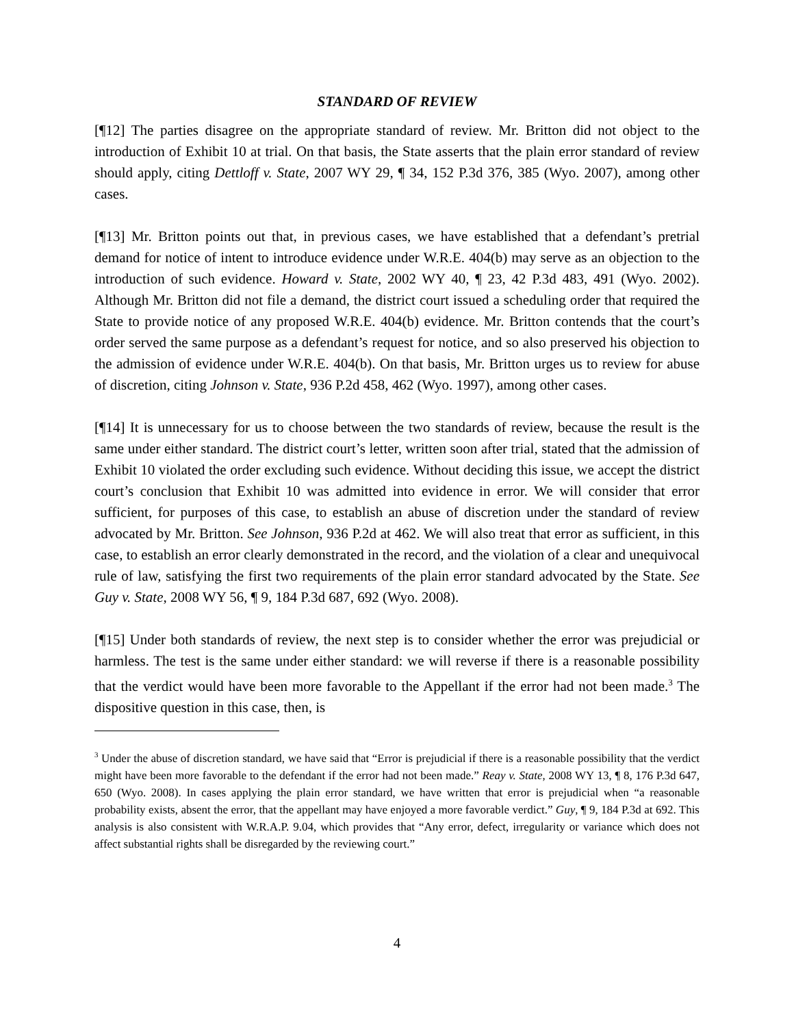STANDARD OF REVIEW
[¶12] The parties disagree on the appropriate standard of review. Mr. Britton did not object to the introduction of Exhibit 10 at trial. On that basis, the State asserts that the plain error standard of review should apply, citing Dettloff v. State, 2007 WY 29, ¶ 34, 152 P.3d 376, 385 (Wyo. 2007), among other cases.
[¶13] Mr. Britton points out that, in previous cases, we have established that a defendant’s pretrial demand for notice of intent to introduce evidence under W.R.E. 404(b) may serve as an objection to the introduction of such evidence. Howard v. State, 2002 WY 40, ¶ 23, 42 P.3d 483, 491 (Wyo. 2002). Although Mr. Britton did not file a demand, the district court issued a scheduling order that required the State to provide notice of any proposed W.R.E. 404(b) evidence. Mr. Britton contends that the court’s order served the same purpose as a defendant’s request for notice, and so also preserved his objection to the admission of evidence under W.R.E. 404(b). On that basis, Mr. Britton urges us to review for abuse of discretion, citing Johnson v. State, 936 P.2d 458, 462 (Wyo. 1997), among other cases.
[¶14] It is unnecessary for us to choose between the two standards of review, because the result is the same under either standard. The district court’s letter, written soon after trial, stated that the admission of Exhibit 10 violated the order excluding such evidence. Without deciding this issue, we accept the district court’s conclusion that Exhibit 10 was admitted into evidence in error. We will consider that error sufficient, for purposes of this case, to establish an abuse of discretion under the standard of review advocated by Mr. Britton. See Johnson, 936 P.2d at 462. We will also treat that error as sufficient, in this case, to establish an error clearly demonstrated in the record, and the violation of a clear and unequivocal rule of law, satisfying the first two requirements of the plain error standard advocated by the State. See Guy v. State, 2008 WY 56, ¶ 9, 184 P.3d 687, 692 (Wyo. 2008).
[¶15] Under both standards of review, the next step is to consider whether the error was prejudicial or harmless. The test is the same under either standard: we will reverse if there is a reasonable possibility that the verdict would have been more favorable to the Appellant if the error had not been made.<sup>3</sup> The dispositive question in this case, then, is
<sup>3</sup> Under the abuse of discretion standard, we have said that “Error is prejudicial if there is a reasonable possibility that the verdict might have been more favorable to the defendant if the error had not been made.” Reay v. State, 2008 WY 13, ¶ 8, 176 P.3d 647, 650 (Wyo. 2008). In cases applying the plain error standard, we have written that error is prejudicial when “a reasonable probability exists, absent the error, that the appellant may have enjoyed a more favorable verdict.” Guy, ¶ 9, 184 P.3d at 692. This analysis is also consistent with W.R.A.P. 9.04, which provides that “Any error, defect, irregularity or variance which does not affect substantial rights shall be disregarded by the reviewing court.”
4